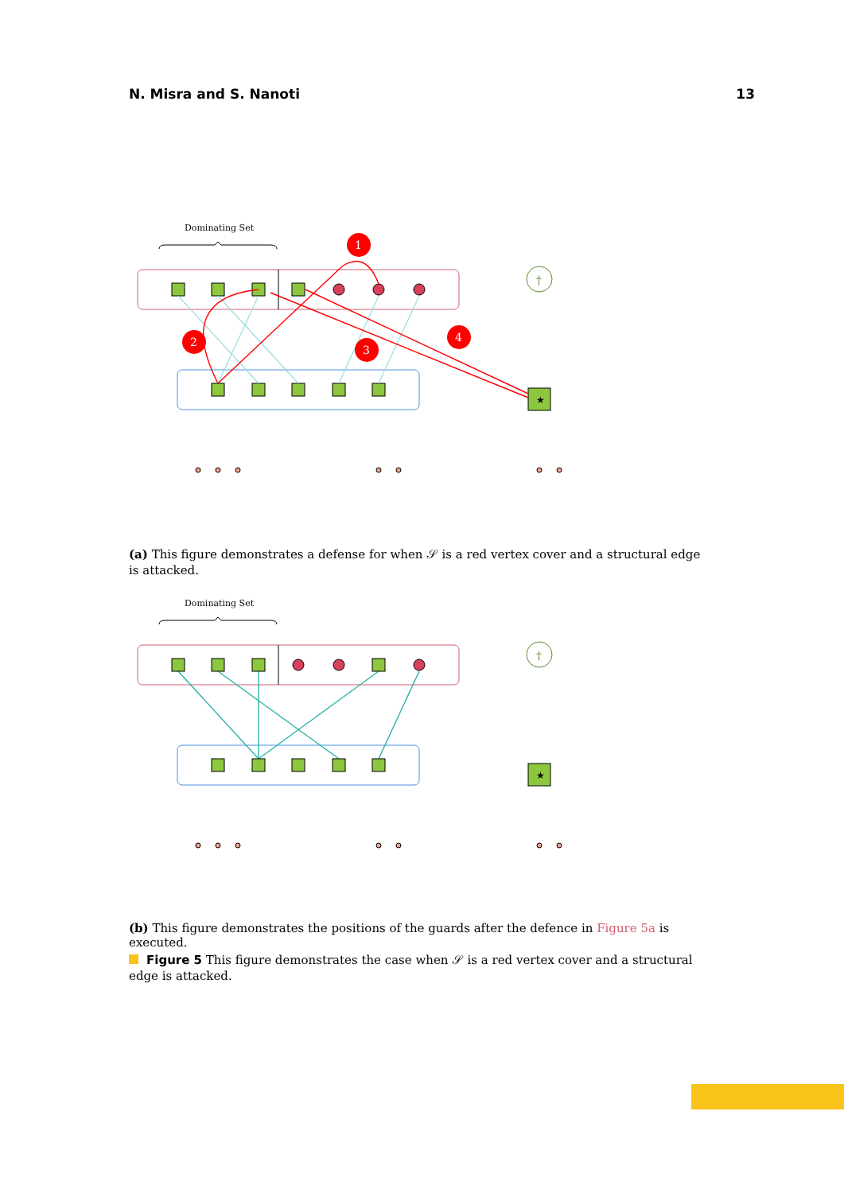N. Misra and S. Nanoti 13
Dominating Set
†
1
2
3
4
★
(a) This figure demonstrates a defense for when 𝒮 is a red vertex cover and a structural edge is attacked.
Dominating Set
†
★
(b) This figure demonstrates the positions of the guards after the defence in Figure 5a is executed.
Figure 5 This figure demonstrates the case when 𝒮 is a red vertex cover and a structural edge is attacked.